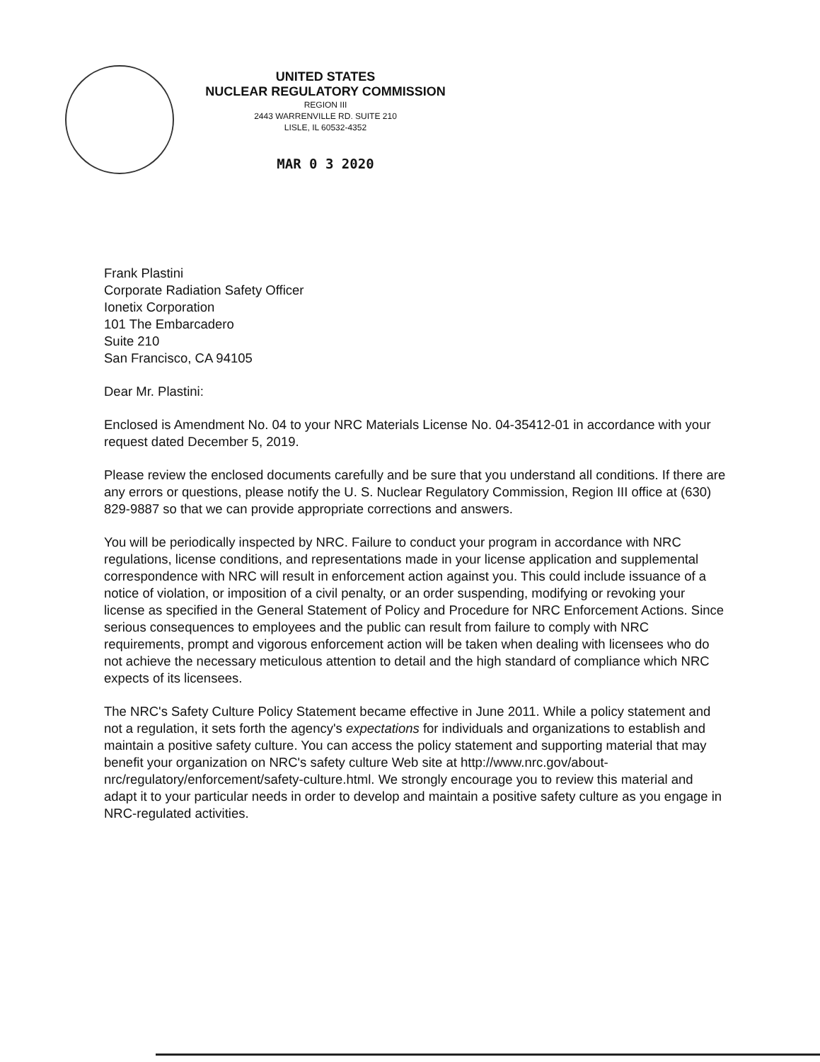UNITED STATES
NUCLEAR REGULATORY COMMISSION
REGION III
2443 WARRENVILLE RD. SUITE 210
LISLE, IL 60532-4352
MAR 0 3 2020
Frank Plastini
Corporate Radiation Safety Officer
Ionetix Corporation
101 The Embarcadero
Suite 210
San Francisco, CA 94105
Dear Mr. Plastini:
Enclosed is Amendment No. 04 to your NRC Materials License No. 04-35412-01 in accordance with your request dated December 5, 2019.
Please review the enclosed documents carefully and be sure that you understand all conditions. If there are any errors or questions, please notify the U. S. Nuclear Regulatory Commission, Region III office at (630) 829-9887 so that we can provide appropriate corrections and answers.
You will be periodically inspected by NRC. Failure to conduct your program in accordance with NRC regulations, license conditions, and representations made in your license application and supplemental correspondence with NRC will result in enforcement action against you. This could include issuance of a notice of violation, or imposition of a civil penalty, or an order suspending, modifying or revoking your license as specified in the General Statement of Policy and Procedure for NRC Enforcement Actions. Since serious consequences to employees and the public can result from failure to comply with NRC requirements, prompt and vigorous enforcement action will be taken when dealing with licensees who do not achieve the necessary meticulous attention to detail and the high standard of compliance which NRC expects of its licensees.
The NRC's Safety Culture Policy Statement became effective in June 2011. While a policy statement and not a regulation, it sets forth the agency's expectations for individuals and organizations to establish and maintain a positive safety culture. You can access the policy statement and supporting material that may benefit your organization on NRC's safety culture Web site at http://www.nrc.gov/about-nrc/regulatory/enforcement/safety-culture.html. We strongly encourage you to review this material and adapt it to your particular needs in order to develop and maintain a positive safety culture as you engage in NRC-regulated activities.